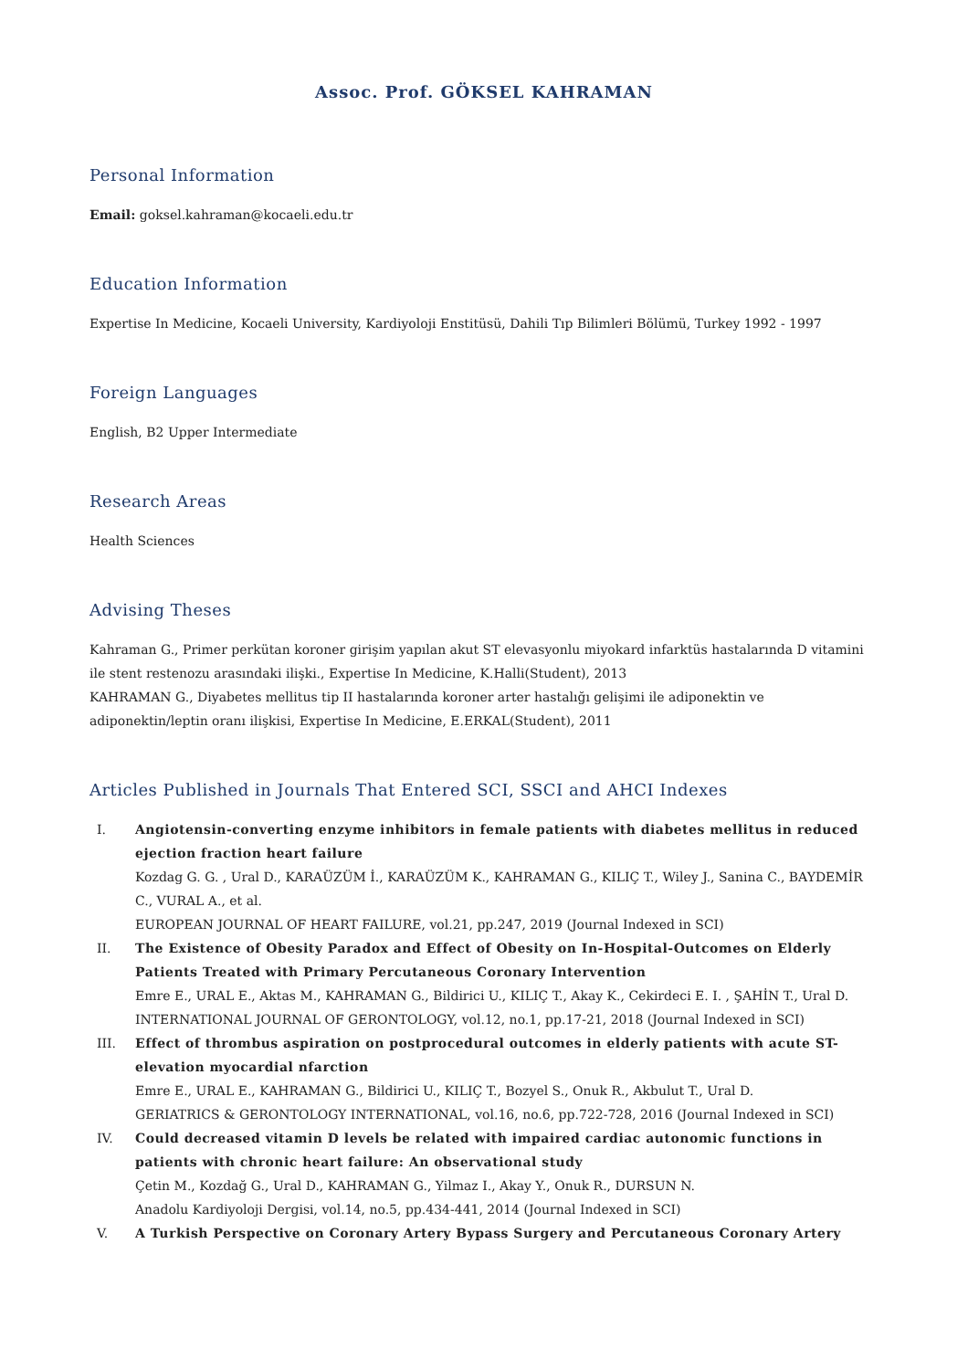Assoc. Prof. GÖKSEL KAHRAMAN
Personal Information
Email: goksel.kahraman@kocaeli.edu.tr
Education Information
Expertise In Medicine, Kocaeli University, Kardiyoloji Enstitüsü, Dahili Tıp Bilimleri Bölümü, Turkey 1992 - 1997
Foreign Languages
English, B2 Upper Intermediate
Research Areas
Health Sciences
Advising Theses
Kahraman G., Primer perkütan koroner girişim yapılan akut ST elevasyonlu miyokard infarktüs hastalarında D vitamini ile stent restenozu arasındaki ilişki., Expertise In Medicine, K.Halli(Student), 2013
KAHRAMAN G., Diyabetes mellitus tip II hastalarında koroner arter hastalığı gelişimi ile adiponektin ve adiponektin/leptin oranı ilişkisi, Expertise In Medicine, E.ERKAL(Student), 2011
Articles Published in Journals That Entered SCI, SSCI and AHCI Indexes
I. Angiotensin-converting enzyme inhibitors in female patients with diabetes mellitus in reduced ejection fraction heart failure
Kozdag G. G. , Ural D., KARAÜZÜM İ., KARAÜZÜM K., KAHRAMAN G., KILIÇ T., Wiley J., Sanina C., BAYDEMİR C., VURAL A., et al.
EUROPEAN JOURNAL OF HEART FAILURE, vol.21, pp.247, 2019 (Journal Indexed in SCI)
II. The Existence of Obesity Paradox and Effect of Obesity on In-Hospital-Outcomes on Elderly Patients Treated with Primary Percutaneous Coronary Intervention
Emre E., URAL E., Aktas M., KAHRAMAN G., Bildirici U., KILIÇ T., Akay K., Cekirdeci E. I. , ŞAHİN T., Ural D.
INTERNATIONAL JOURNAL OF GERONTOLOGY, vol.12, no.1, pp.17-21, 2018 (Journal Indexed in SCI)
III. Effect of thrombus aspiration on postprocedural outcomes in elderly patients with acute ST-elevation myocardial nfarction
Emre E., URAL E., KAHRAMAN G., Bildirici U., KILIÇ T., Bozyel S., Onuk R., Akbulut T., Ural D.
GERIATRICS & GERONTOLOGY INTERNATIONAL, vol.16, no.6, pp.722-728, 2016 (Journal Indexed in SCI)
IV. Could decreased vitamin D levels be related with impaired cardiac autonomic functions in patients with chronic heart failure: An observational study
Çetin M., Kozdağ G., Ural D., KAHRAMAN G., Yilmaz I., Akay Y., Onuk R., DURSUN N.
Anadolu Kardiyoloji Dergisi, vol.14, no.5, pp.434-441, 2014 (Journal Indexed in SCI)
V. A Turkish Perspective on Coronary Artery Bypass Surgery and Percutaneous Coronary Artery